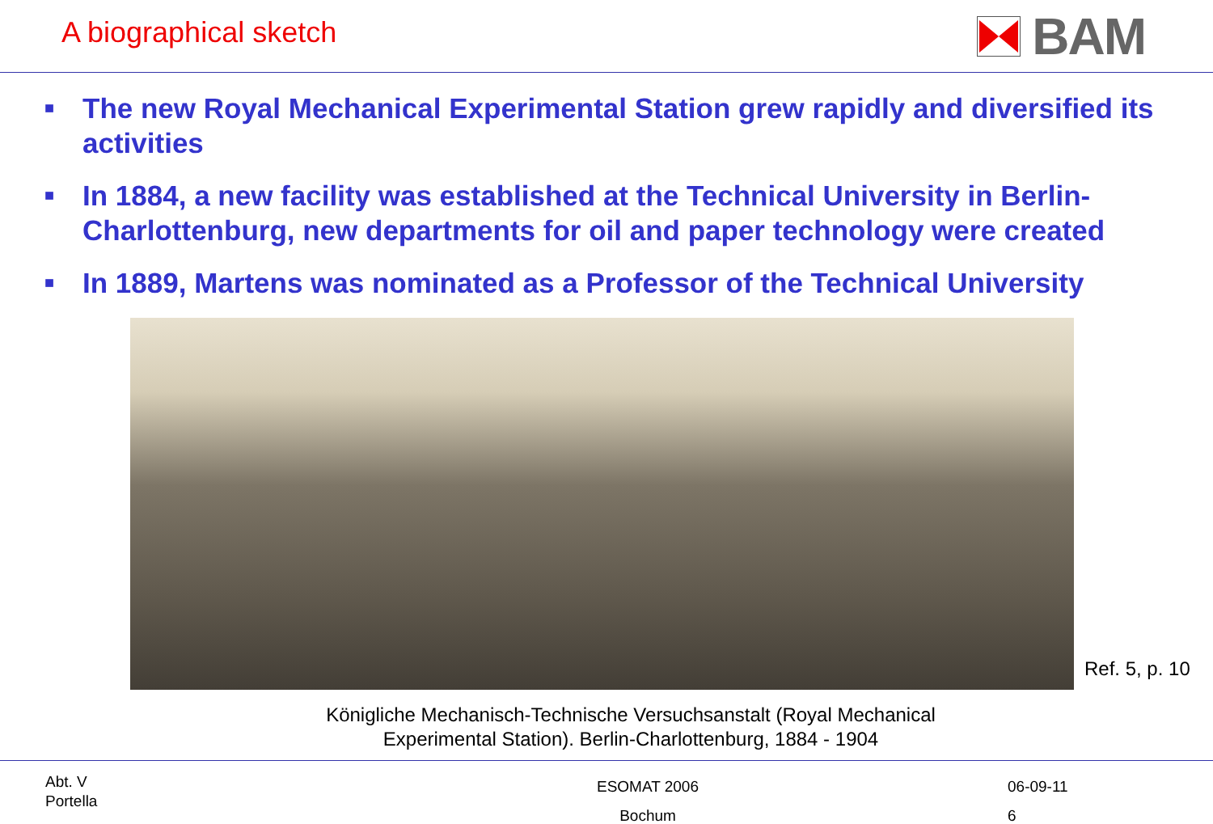A biographical sketch
BAM
■ The new Royal Mechanical Experimental Station grew rapidly and diversified its activities
■ In 1884, a new facility was established at the Technical University in Berlin-Charlottenburg, new departments for oil and paper technology were created
■ In 1889, Martens was nominated as a Professor of the Technical University
Ref. 5, p. 10
Königliche Mechanisch-Technische Versuchsanstalt (Royal Mechanical
Experimental Station). Berlin-Charlottenburg, 1884 - 1904
Abt. V
Portella
ESOMAT 2006
Bochum
06-09-11
6